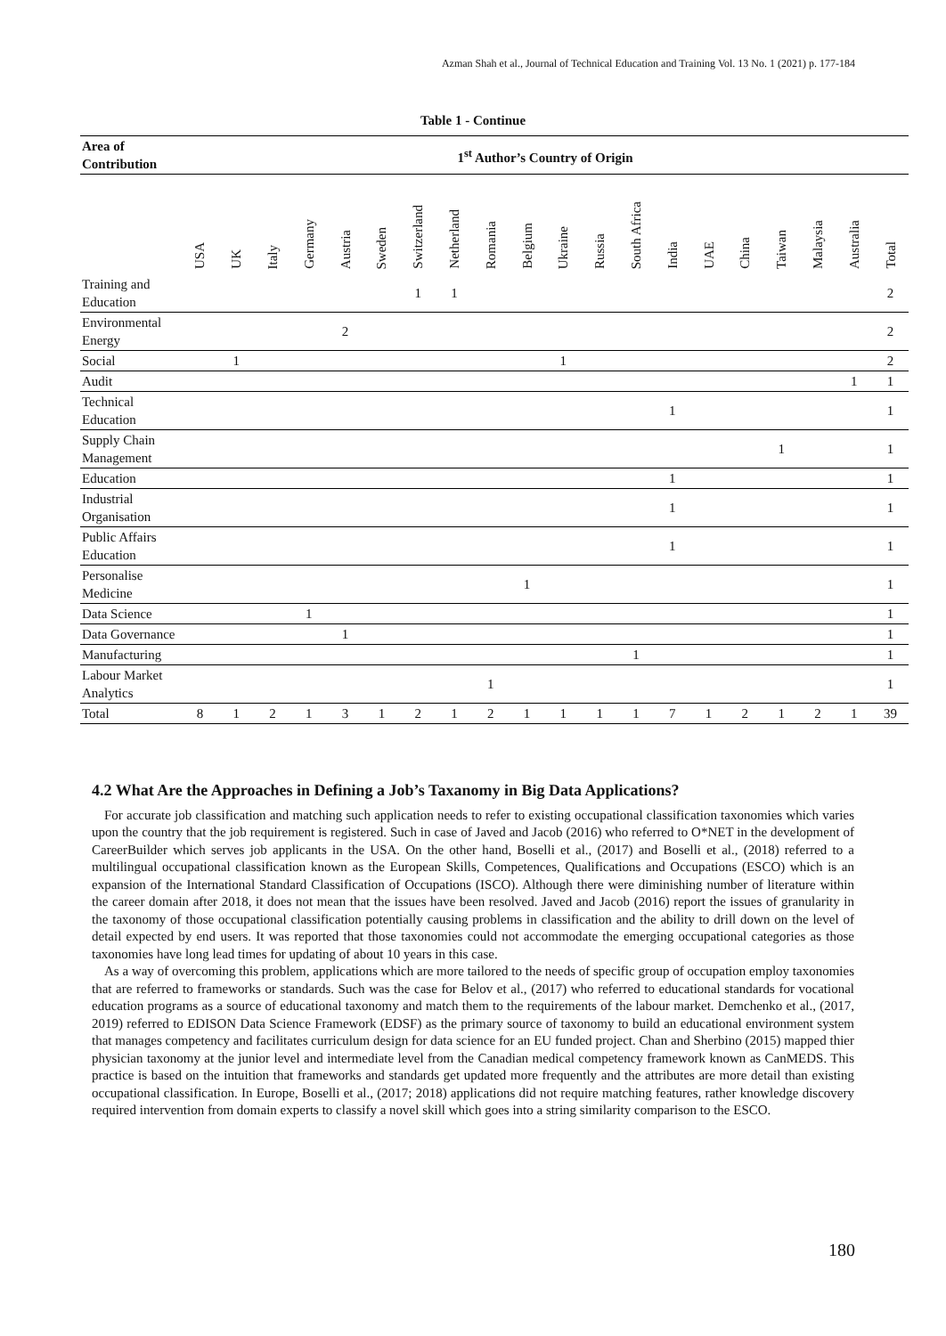Azman Shah et al., Journal of Technical Education and Training Vol. 13 No. 1 (2021) p. 177-184
Table 1 - Continue
| Area of Contribution | 1<sup>st</sup> Author’s Country of Origin | | | | | | | | | | | | | | | | | | | |
| --- | --- | --- | --- | --- | --- | --- | --- | --- | --- | --- | --- | --- | --- | --- | --- | --- | --- | --- | --- | --- |
| | USA | UK | Italy | Germany | Austria | Sweden | Switzerland | Netherland | Romania | Belgium | Ukraine | Russia | South Africa | India | UAE | China | Taiwan | Malaysia | Australia | Total |
| Training and Education | | | | | | | 1 | 1 | | | | | | | | | | | | 2 |
| Environmental Energy | | | | | 2 | | | | | | | | | | | | | | | 2 |
| Social | | 1 | | | | | | | | | 1 | | | | | | | | | 2 |
| Audit | | | | | | | | | | | | | | | | | | | 1 | 1 |
| Technical Education | | | | | | | | | | | | | | 1 | | | | | | 1 |
| Supply Chain Management | | | | | | | | | | | | | | | | | 1 | | | 1 |
| Education | | | | | | | | | | | | | | 1 | | | | | | 1 |
| Industrial Organisation | | | | | | | | | | | | | | 1 | | | | | | 1 |
| Public Affairs Education | | | | | | | | | | | | | | 1 | | | | | | 1 |
| Personalise Medicine | | | | | | | | | | 1 | | | | | | | | | | 1 |
| Data Science | | | | 1 | | | | | | | | | | | | | | | | 1 |
| Data Governance | | | | | 1 | | | | | | | | | | | | | | | 1 |
| Manufacturing | | | | | | | | | | | | | 1 | | | | | | | 1 |
| Labour Market Analytics | | | | | | | | | 1 | | | | | | | | | | | 1 |
| Total | 8 | 1 | 2 | 1 | 3 | 1 | 2 | 1 | 2 | 1 | 1 | 1 | 1 | 7 | 1 | 2 | 1 | 2 | 1 | 39 |
4.2 What Are the Approaches in Defining a Job’s Taxanomy in Big Data Applications?
For accurate job classification and matching such application needs to refer to existing occupational classification taxonomies which varies upon the country that the job requirement is registered. Such in case of Javed and Jacob (2016) who referred to O*NET in the development of CareerBuilder which serves job applicants in the USA. On the other hand, Boselli et al., (2017) and Boselli et al., (2018) referred to a multilingual occupational classification known as the European Skills, Competences, Qualifications and Occupations (ESCO) which is an expansion of the International Standard Classification of Occupations (ISCO). Although there were diminishing number of literature within the career domain after 2018, it does not mean that the issues have been resolved. Javed and Jacob (2016) report the issues of granularity in the taxonomy of those occupational classification potentially causing problems in classification and the ability to drill down on the level of detail expected by end users. It was reported that those taxonomies could not accommodate the emerging occupational categories as those taxonomies have long lead times for updating of about 10 years in this case.
As a way of overcoming this problem, applications which are more tailored to the needs of specific group of occupation employ taxonomies that are referred to frameworks or standards. Such was the case for Belov et al., (2017) who referred to educational standards for vocational education programs as a source of educational taxonomy and match them to the requirements of the labour market. Demchenko et al., (2017, 2019) referred to EDISON Data Science Framework (EDSF) as the primary source of taxonomy to build an educational environment system that manages competency and facilitates curriculum design for data science for an EU funded project. Chan and Sherbino (2015) mapped thier physician taxonomy at the junior level and intermediate level from the Canadian medical competency framework known as CanMEDS. This practice is based on the intuition that frameworks and standards get updated more frequently and the attributes are more detail than existing occupational classification. In Europe, Boselli et al., (2017; 2018) applications did not require matching features, rather knowledge discovery required intervention from domain experts to classify a novel skill which goes into a string similarity comparison to the ESCO.
180